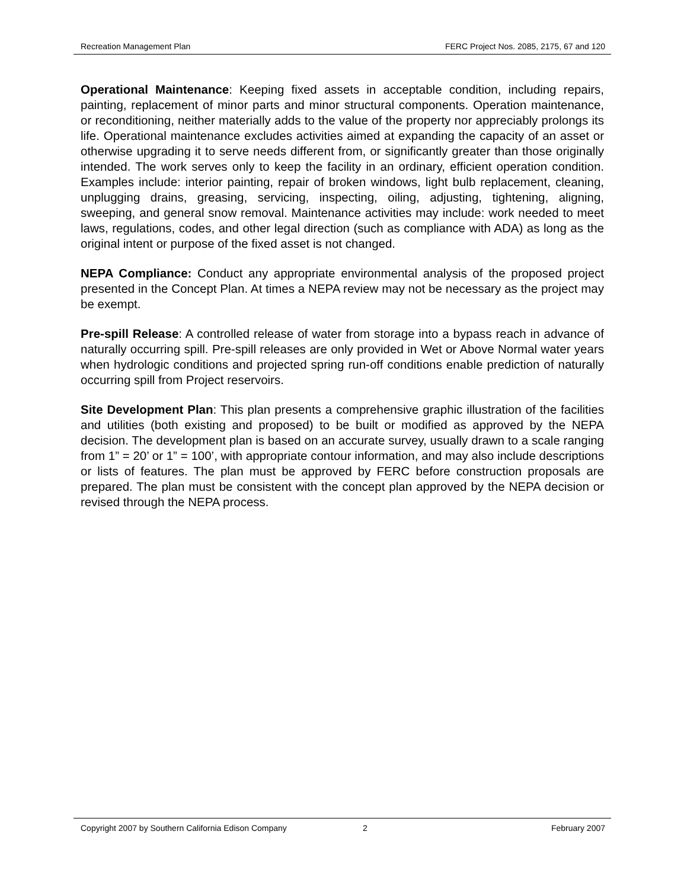Recreation Management Plan FERC Project Nos. 2085, 2175, 67 and 120
Operational Maintenance: Keeping fixed assets in acceptable condition, including repairs, painting, replacement of minor parts and minor structural components. Operation maintenance, or reconditioning, neither materially adds to the value of the property nor appreciably prolongs its life. Operational maintenance excludes activities aimed at expanding the capacity of an asset or otherwise upgrading it to serve needs different from, or significantly greater than those originally intended. The work serves only to keep the facility in an ordinary, efficient operation condition. Examples include: interior painting, repair of broken windows, light bulb replacement, cleaning, unplugging drains, greasing, servicing, inspecting, oiling, adjusting, tightening, aligning, sweeping, and general snow removal. Maintenance activities may include: work needed to meet laws, regulations, codes, and other legal direction (such as compliance with ADA) as long as the original intent or purpose of the fixed asset is not changed.
NEPA Compliance: Conduct any appropriate environmental analysis of the proposed project presented in the Concept Plan. At times a NEPA review may not be necessary as the project may be exempt.
Pre-spill Release: A controlled release of water from storage into a bypass reach in advance of naturally occurring spill. Pre-spill releases are only provided in Wet or Above Normal water years when hydrologic conditions and projected spring run-off conditions enable prediction of naturally occurring spill from Project reservoirs.
Site Development Plan: This plan presents a comprehensive graphic illustration of the facilities and utilities (both existing and proposed) to be built or modified as approved by the NEPA decision. The development plan is based on an accurate survey, usually drawn to a scale ranging from 1” = 20’ or 1” = 100’, with appropriate contour information, and may also include descriptions or lists of features. The plan must be approved by FERC before construction proposals are prepared. The plan must be consistent with the concept plan approved by the NEPA decision or revised through the NEPA process.
Copyright 2007 by Southern California Edison Company 2 February 2007